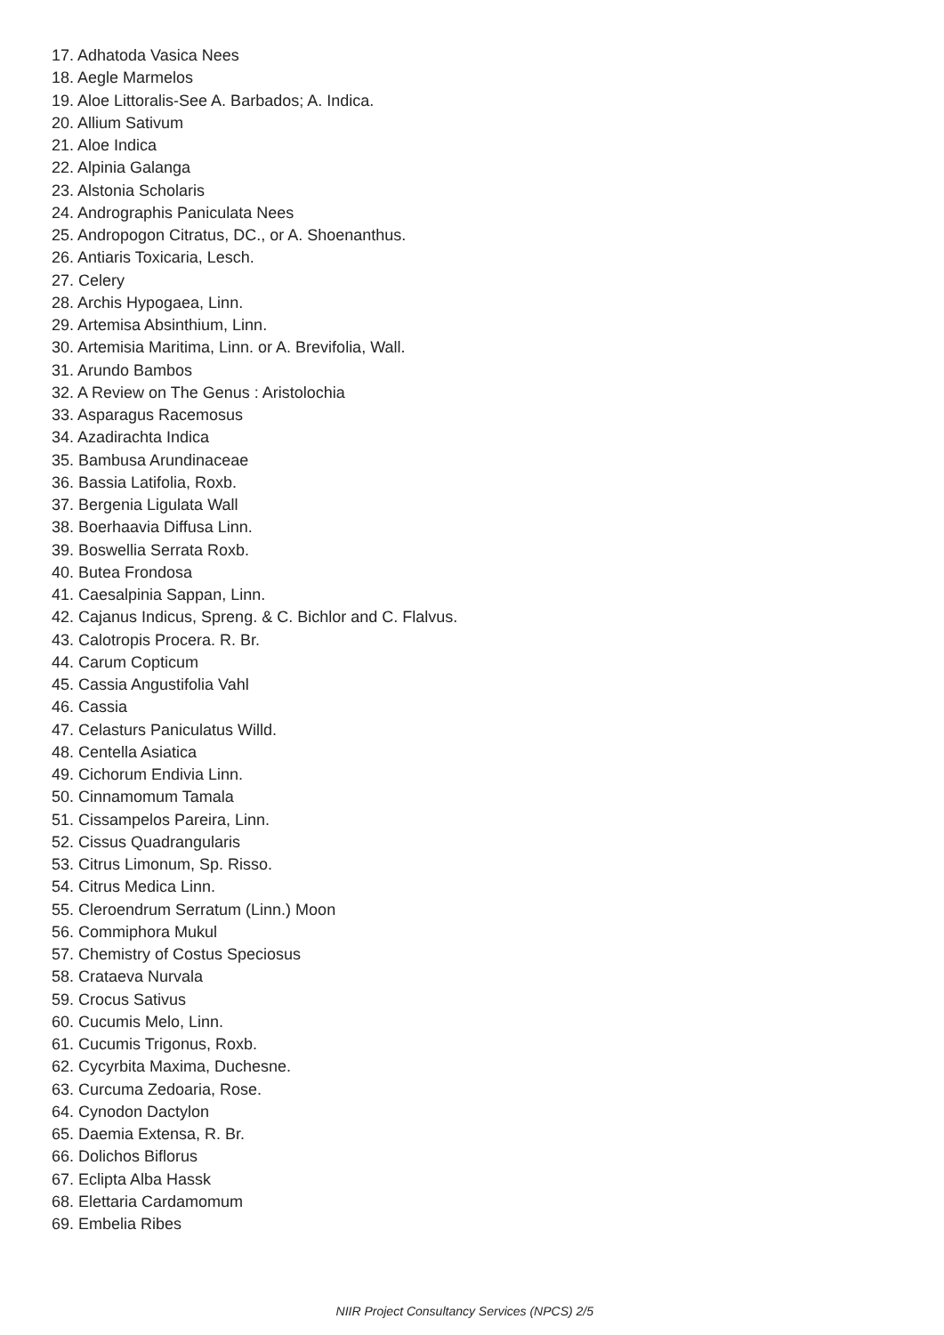17. Adhatoda Vasica Nees
18. Aegle Marmelos
19. Aloe Littoralis-See A. Barbados; A. Indica.
20. Allium Sativum
21. Aloe Indica
22. Alpinia Galanga
23. Alstonia Scholaris
24. Andrographis Paniculata Nees
25. Andropogon Citratus, DC., or A. Shoenanthus.
26. Antiaris Toxicaria, Lesch.
27. Celery
28. Archis Hypogaea, Linn.
29. Artemisa Absinthium, Linn.
30. Artemisia Maritima, Linn. or A. Brevifolia, Wall.
31. Arundo Bambos
32. A Review on The Genus : Aristolochia
33. Asparagus Racemosus
34. Azadirachta Indica
35. Bambusa Arundinaceae
36. Bassia Latifolia, Roxb.
37. Bergenia Ligulata Wall
38. Boerhaavia Diffusa Linn.
39. Boswellia Serrata Roxb.
40. Butea Frondosa
41. Caesalpinia Sappan, Linn.
42. Cajanus Indicus, Spreng. & C. Bichlor and C. Flalvus.
43. Calotropis Procera. R. Br.
44. Carum Copticum
45. Cassia Angustifolia Vahl
46. Cassia
47. Celasturs Paniculatus Willd.
48. Centella Asiatica
49. Cichorum Endivia Linn.
50. Cinnamomum Tamala
51. Cissampelos Pareira, Linn.
52. Cissus Quadrangularis
53. Citrus Limonum, Sp. Risso.
54. Citrus Medica Linn.
55. Cleroendrum Serratum (Linn.) Moon
56. Commiphora Mukul
57. Chemistry of Costus Speciosus
58. Crataeva Nurvala
59. Crocus Sativus
60. Cucumis Melo, Linn.
61. Cucumis Trigonus, Roxb.
62. Cycyrbita Maxima, Duchesne.
63. Curcuma Zedoaria, Rose.
64. Cynodon Dactylon
65. Daemia Extensa, R. Br.
66. Dolichos Biflorus
67. Eclipta Alba Hassk
68. Elettaria Cardamomum
69. Embelia Ribes
NIIR Project Consultancy Services (NPCS) 2/5